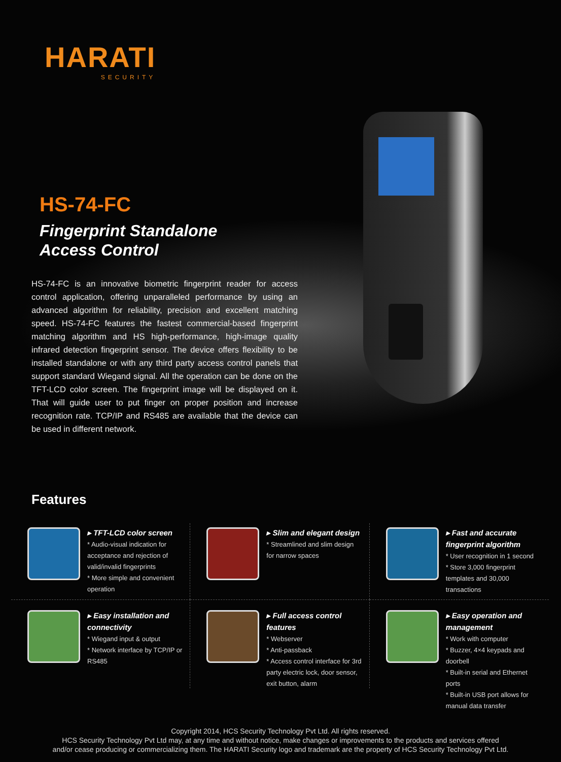HARATI
SECURITY
HS-74-FC
Fingerprint Standalone
Access Control
HS-74-FC is an innovative biometric fingerprint reader for access control application, offering unparalleled performance by using an advanced algorithm for reliability, precision and excellent matching speed. HS-74-FC features the fastest commercial-based fingerprint matching algorithm and HS high-performance, high-image quality infrared detection fingerprint sensor. The device offers flexibility to be installed standalone or with any third party access control panels that support standard Wiegand signal. All the operation can be done on the TFT-LCD color screen. The fingerprint image will be displayed on it. That will guide user to put finger on proper position and increase recognition rate. TCP/IP and RS485 are available that the device can be used in different network.
Features
▸ TFT-LCD color screen
* Audio-visual indication for acceptance and rejection of valid/invalid fingerprints
* More simple and convenient operation
▸ Slim and elegant design
* Streamlined and slim design for narrow spaces
▸ Fast and accurate fingerprint algorithm
* User recognition in 1 second
* Store 3,000 fingerprint templates and 30,000 transactions
▸ Easy installation and connectivity
* Wiegand input & output
* Network interface by TCP/IP or RS485
▸ Full access control features
* Webserver
* Anti-passback
* Access control interface for 3rd party electric lock, door sensor, exit button, alarm
▸ Easy operation and management
* Work with computer
* Buzzer, 4×4 keypads and doorbell
* Built-in serial and Ethernet ports
* Built-in USB port allows for manual data transfer
Copyright 2014, HCS Security Technology Pvt Ltd. All rights reserved.
HCS Security Technology Pvt Ltd may, at any time and without notice, make changes or improvements to the products and services offered
and/or cease producing or commercializing them. The HARATI Security logo and trademark are the property of HCS Security Technology Pvt Ltd.